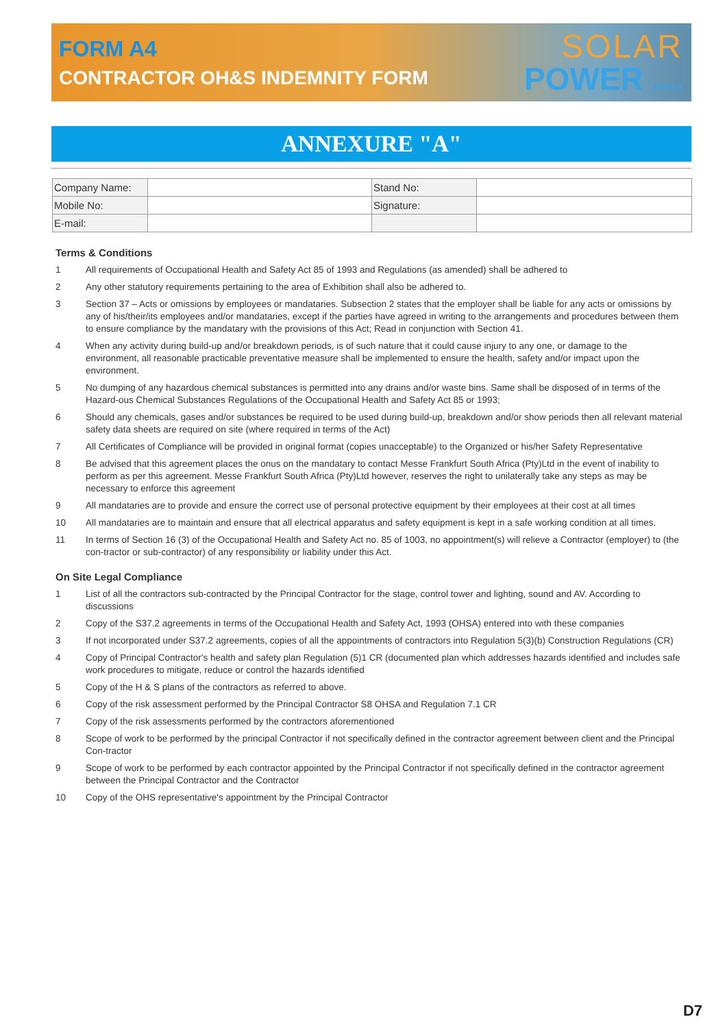FORM A4
CONTRACTOR OH&S INDEMNITY FORM
SOLAR
POWER AFRICA
ANNEXURE "A"
| Company Name: | | Stand No: | |
| Mobile No: | | Signature: | |
| E-mail: | | | |
Terms & Conditions
1 All requirements of Occupational Health and Safety Act 85 of 1993 and Regulations (as amended) shall be adhered to
2 Any other statutory requirements pertaining to the area of Exhibition shall also be adhered to.
3 Section 37 – Acts or omissions by employees or mandataries. Subsection 2 states that the employer shall be liable for any acts or omissions by any of his/their/its employees and/or mandataries, except if the parties have agreed in writing to the arrangements and procedures between them to ensure compliance by the mandatary with the provisions of this Act; Read in conjunction with Section 41.
4 When any activity during build-up and/or breakdown periods, is of such nature that it could cause injury to any one, or damage to the environment, all reasonable practicable preventative measure shall be implemented to ensure the health, safety and/or impact upon the environment.
5 No dumping of any hazardous chemical substances is permitted into any drains and/or waste bins. Same shall be disposed of in terms of the Hazard-ous Chemical Substances Regulations of the Occupational Health and Safety Act 85 or 1993;
6 Should any chemicals, gases and/or substances be required to be used during build-up, breakdown and/or show periods then all relevant material safety data sheets are required on site (where required in terms of the Act)
7 All Certificates of Compliance will be provided in original format (copies unacceptable) to the Organized or his/her Safety Representative
8 Be advised that this agreement places the onus on the mandatary to contact Messe Frankfurt South Africa (Pty)Ltd in the event of inability to perform as per this agreement. Messe Frankfurt South Africa (Pty)Ltd however, reserves the right to unilaterally take any steps as may be necessary to enforce this agreement
9 All mandataries are to provide and ensure the correct use of personal protective equipment by their employees at their cost at all times
10 All mandataries are to maintain and ensure that all electrical apparatus and safety equipment is kept in a safe working condition at all times.
11 In terms of Section 16 (3) of the Occupational Health and Safety Act no. 85 of 1003, no appointment(s) will relieve a Contractor (employer) to (the con-tractor or sub-contractor) of any responsibility or liability under this Act.
On Site Legal Compliance
1 List of all the contractors sub-contracted by the Principal Contractor for the stage, control tower and lighting, sound and AV. According to discussions
2 Copy of the S37.2 agreements in terms of the Occupational Health and Safety Act, 1993 (OHSA) entered into with these companies
3 If not incorporated under S37.2 agreements, copies of all the appointments of contractors into Regulation 5(3)(b) Construction Regulations (CR)
4 Copy of Principal Contractor's health and safety plan Regulation (5)1 CR (documented plan which addresses hazards identified and includes safe work procedures to mitigate, reduce or control the hazards identified
5 Copy of the H & S plans of the contractors as referred to above.
6 Copy of the risk assessment performed by the Principal Contractor S8 OHSA and Regulation 7.1 CR
7 Copy of the risk assessments performed by the contractors aforementioned
8 Scope of work to be performed by the principal Contractor if not specifically defined in the contractor agreement between client and the Principal Con-tractor
9 Scope of work to be performed by each contractor appointed by the Principal Contractor if not specifically defined in the contractor agreement between the Principal Contractor and the Contractor
10 Copy of the OHS representative's appointment by the Principal Contractor
D7